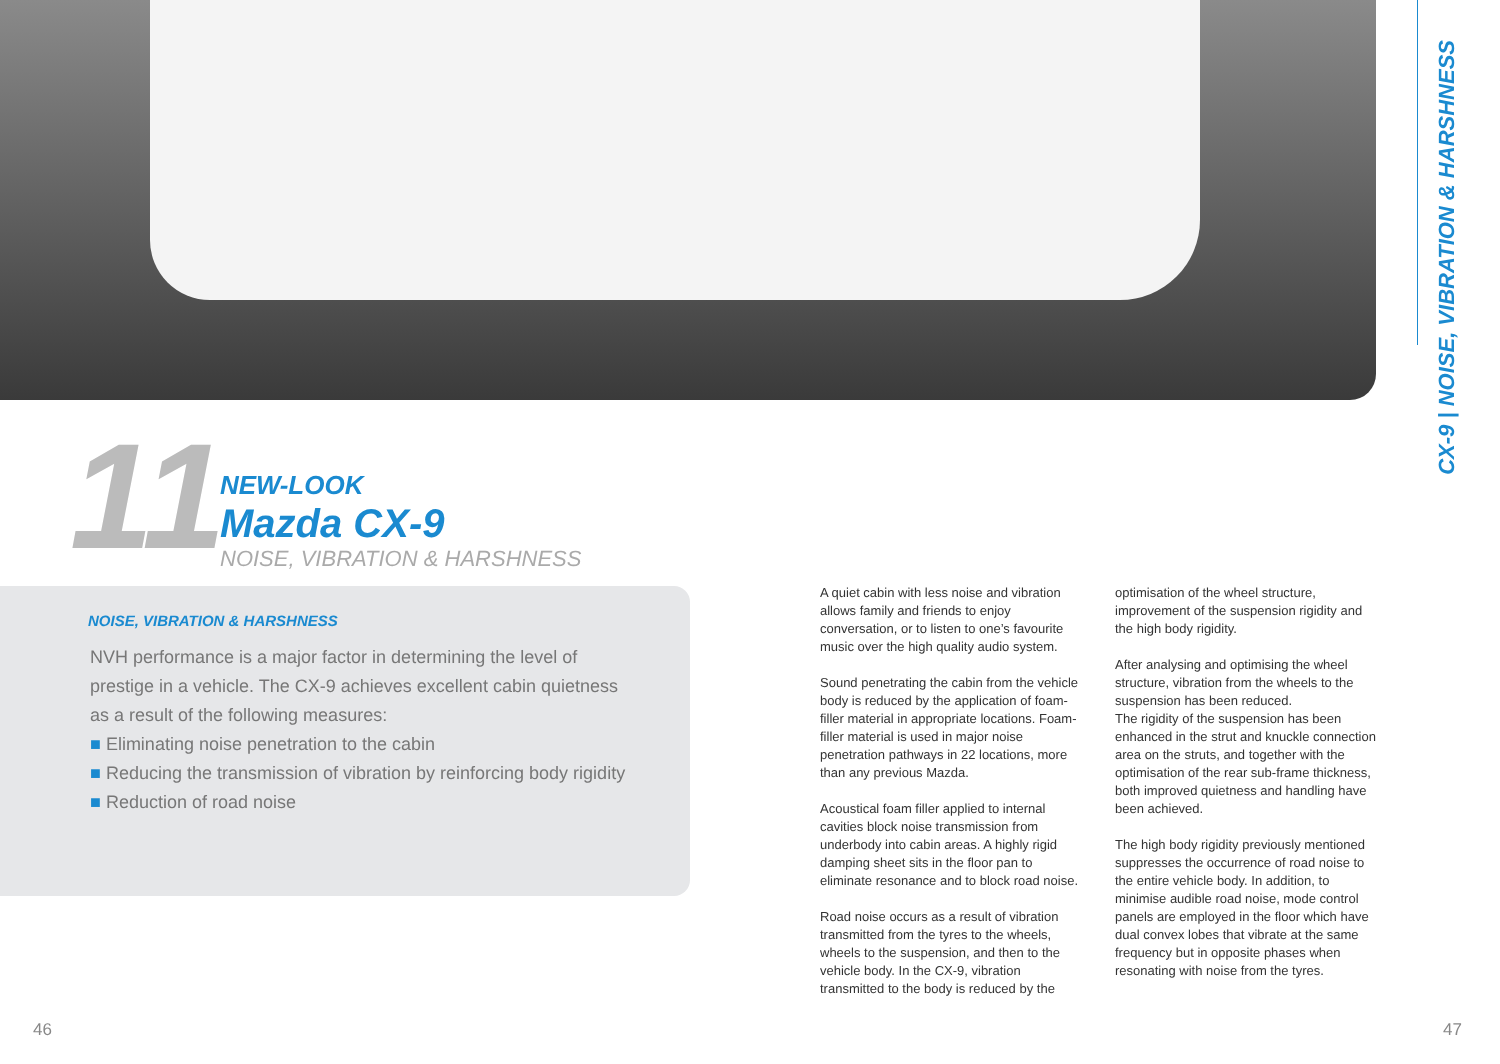CX-9 | NOISE, VIBRATION & HARSHNESS
11
NEW-LOOK
Mazda CX-9
NOISE, VIBRATION & HARSHNESS
NOISE, VIBRATION & HARSHNESS
NVH performance is a major factor in determining the level of prestige in a vehicle. The CX-9 achieves excellent cabin quietness as a result of the following measures:
■ Eliminating noise penetration to the cabin
■ Reducing the transmission of vibration by reinforcing body rigidity
■ Reduction of road noise
A quiet cabin with less noise and vibration allows family and friends to enjoy conversation, or to listen to one’s favourite music over the high quality audio system.
Sound penetrating the cabin from the vehicle body is reduced by the application of foam-filler material in appropriate locations. Foam-filler material is used in major noise penetration pathways in 22 locations, more than any previous Mazda.
Acoustical foam filler applied to internal cavities block noise transmission from underbody into cabin areas. A highly rigid damping sheet sits in the floor pan to eliminate resonance and to block road noise.
Road noise occurs as a result of vibration transmitted from the tyres to the wheels, wheels to the suspension, and then to the vehicle body. In the CX-9, vibration transmitted to the body is reduced by the optimisation of the wheel structure, improvement of the suspension rigidity and the high body rigidity.
After analysing and optimising the wheel structure, vibration from the wheels to the suspension has been reduced.
The rigidity of the suspension has been enhanced in the strut and knuckle connection area on the struts, and together with the optimisation of the rear sub-frame thickness, both improved quietness and handling have been achieved.
The high body rigidity previously mentioned suppresses the occurrence of road noise to the entire vehicle body. In addition, to minimise audible road noise, mode control panels are employed in the floor which have dual convex lobes that vibrate at the same frequency but in opposite phases when resonating with noise from the tyres.
46 47